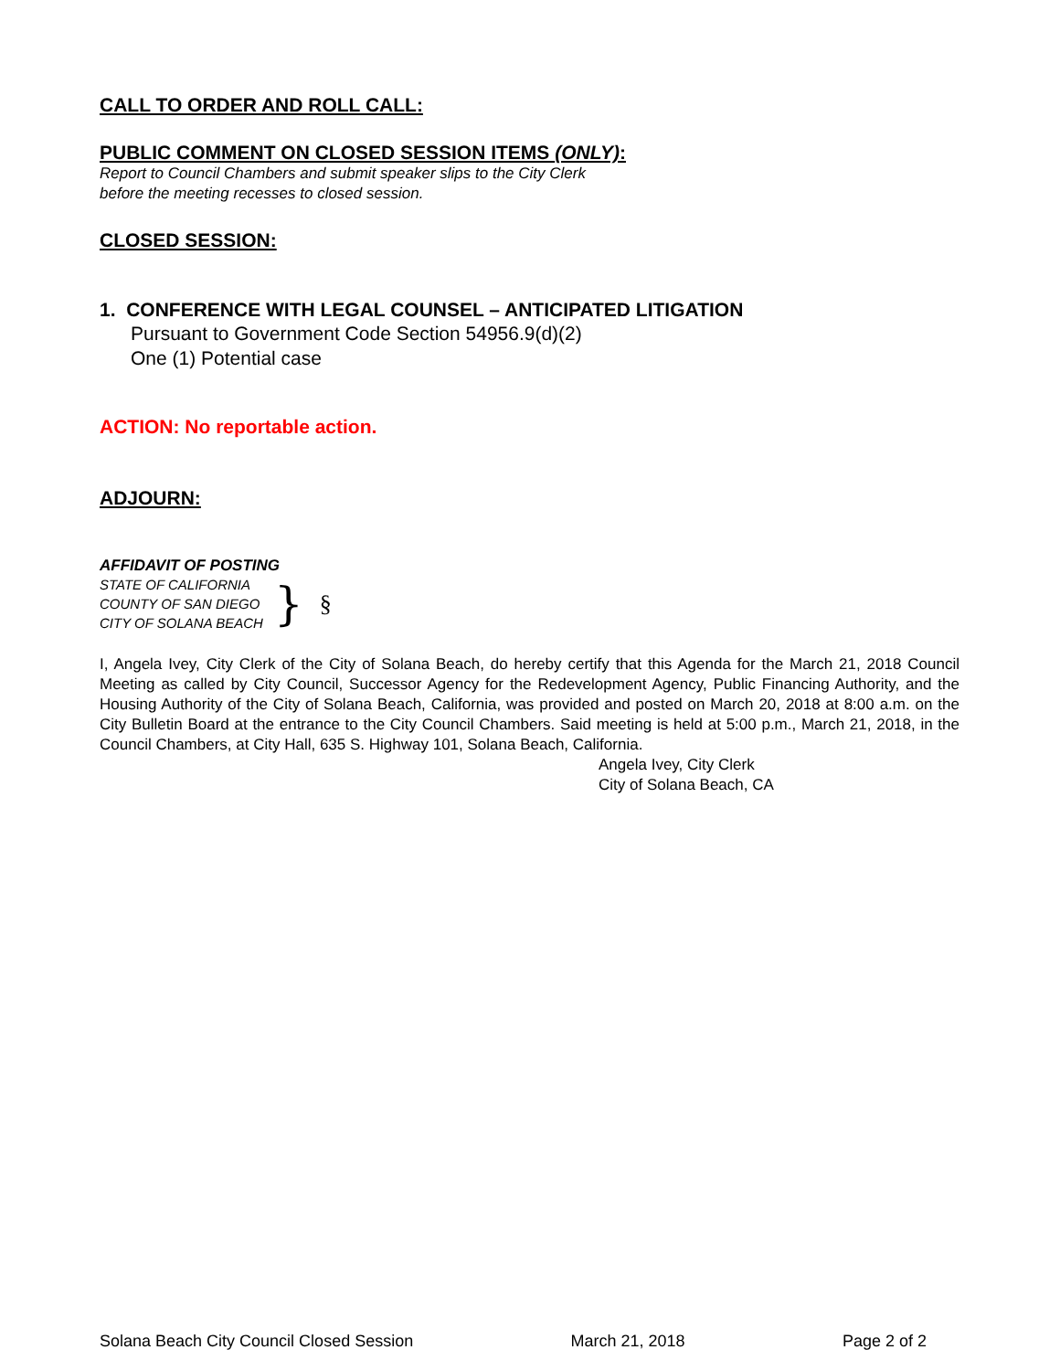CALL TO ORDER AND ROLL CALL:
PUBLIC COMMENT ON CLOSED SESSION ITEMS (ONLY):
Report to Council Chambers and submit speaker slips to the City Clerk
before the meeting recesses to closed session.
CLOSED SESSION:
1. CONFERENCE WITH LEGAL COUNSEL – ANTICIPATED LITIGATION
Pursuant to Government Code Section 54956.9(d)(2)
One (1) Potential case
ACTION: No reportable action.
ADJOURN:
AFFIDAVIT OF POSTING
STATE OF CALIFORNIA
COUNTY OF SAN DIEGO
CITY OF SOLANA BEACH
} §
I, Angela Ivey, City Clerk of the City of Solana Beach, do hereby certify that this Agenda for the March 21, 2018 Council Meeting as called by City Council, Successor Agency for the Redevelopment Agency, Public Financing Authority, and the Housing Authority of the City of Solana Beach, California, was provided and posted on March 20, 2018 at 8:00 a.m. on the City Bulletin Board at the entrance to the City Council Chambers. Said meeting is held at 5:00 p.m., March 21, 2018, in the Council Chambers, at City Hall, 635 S. Highway 101, Solana Beach, California.
Angela Ivey, City Clerk
City of Solana Beach, CA
Solana Beach City Council Closed Session March 21, 2018 Page 2 of 2